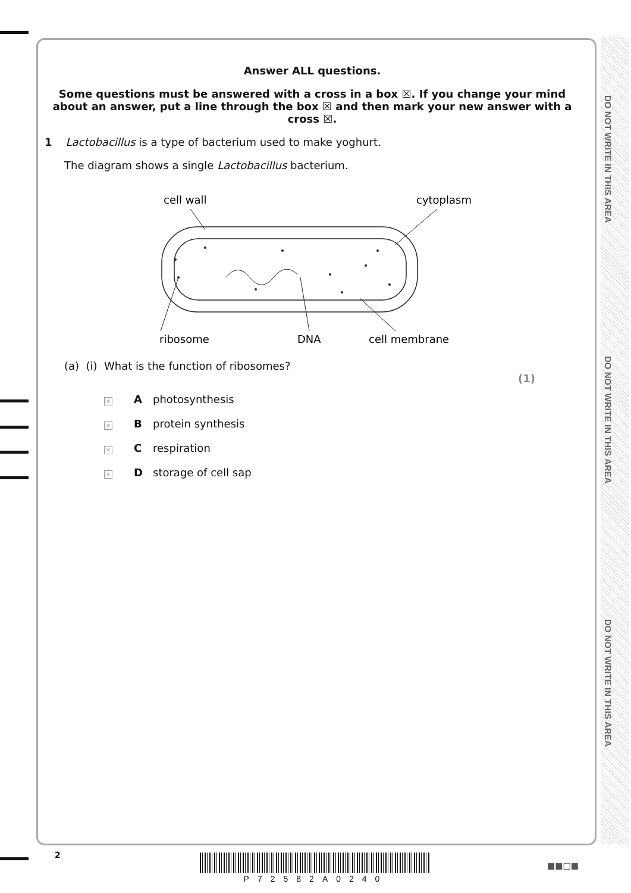DO NOT WRITE IN THIS AREA
DO NOT WRITE IN THIS AREA
DO NOT WRITE IN THIS AREA
Answer ALL questions.
Some questions must be answered with a cross in a box ☒. If you change your mind about an answer, put a line through the box ☒ and then mark your new answer with a cross ☒.
1 Lactobacillus is a type of bacterium used to make yoghurt.
The diagram shows a single Lactobacillus bacterium.
cell wall
cytoplasm
ribosome
DNA
cell membrane
(a) (i) What is the function of ribosomes?
(1)
× A photosynthesis
× B protein synthesis
× C respiration
× D storage of cell sap
2
P72582A0240
■■□■